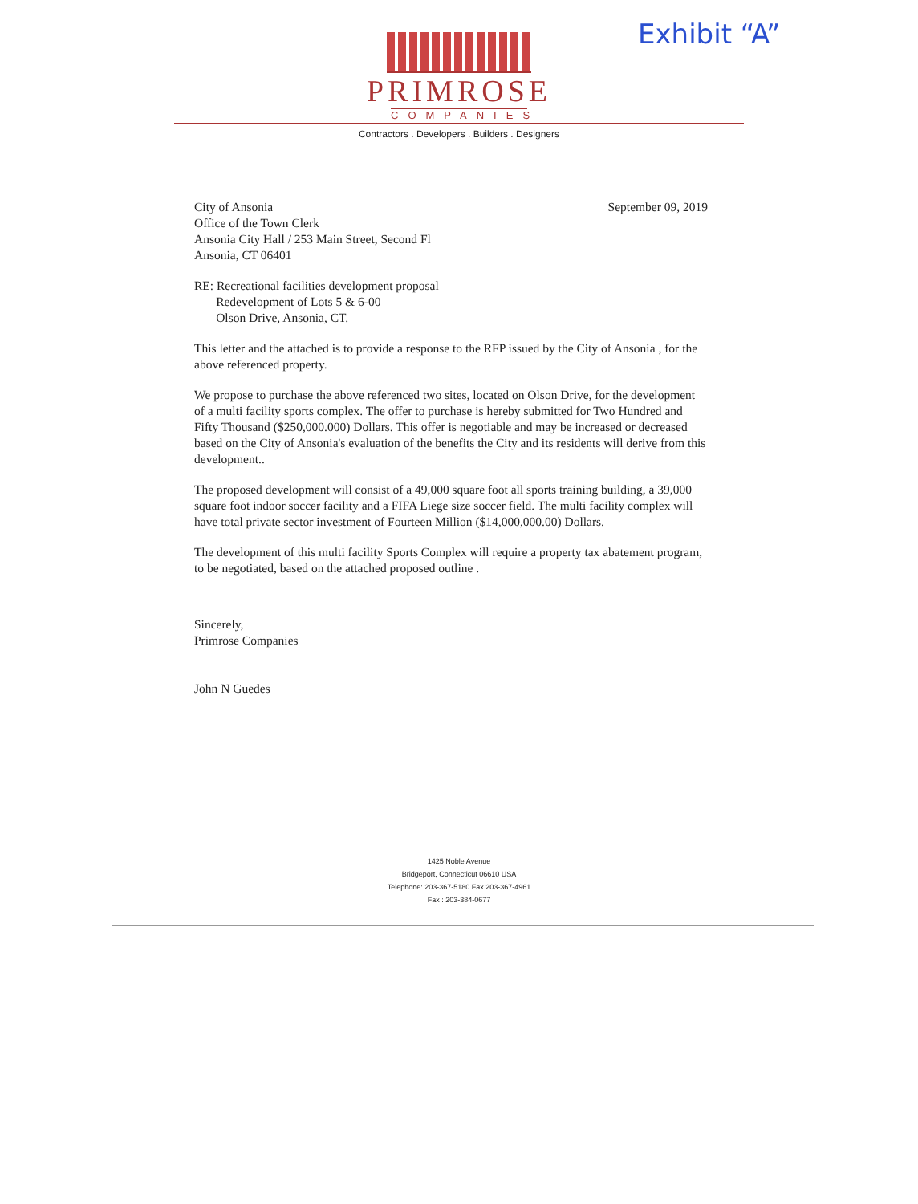Exhibit “A”
PRIMROSE
COMPANIES
Contractors . Developers . Builders . Designers
September 09, 2019 City of Ansonia
Office of the Town Clerk
Ansonia City Hall / 253 Main Street, Second Fl
Ansonia, CT 06401
RE: Recreational facilities development proposal
Redevelopment of Lots 5 & 6-00
Olson Drive, Ansonia, CT.
This letter and the attached is to provide a response to the RFP issued by the City of Ansonia , for the above referenced property.
We propose to purchase the above referenced two sites, located on Olson Drive, for the development of a multi facility sports complex. The offer to purchase is hereby submitted for Two Hundred and Fifty Thousand ($250,000.000) Dollars. This offer is negotiable and may be increased or decreased based on the City of Ansonia's evaluation of the benefits the City and its residents will derive from this development..
The proposed development will consist of a 49,000 square foot all sports training building, a 39,000 square foot indoor soccer facility and a FIFA Liege size soccer field. The multi facility complex will have total private sector investment of Fourteen Million ($14,000,000.00) Dollars.
The development of this multi facility Sports Complex will require a property tax abatement program, to be negotiated, based on the attached proposed outline .
Sincerely,
Primrose Companies
John N Guedes
1425 Noble Avenue
Bridgeport, Connecticut 06610 USA
Telephone: 203-367-5180 Fax 203-367-4961
Fax : 203-384-0677